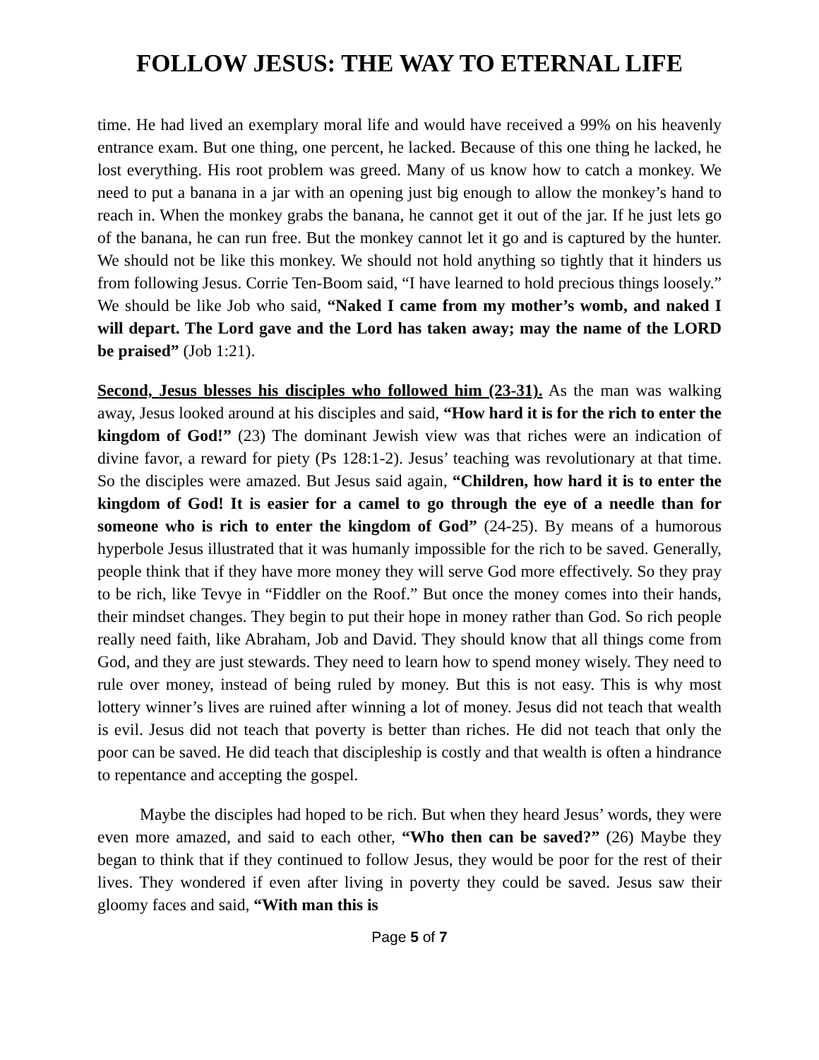FOLLOW JESUS: THE WAY TO ETERNAL LIFE
time. He had lived an exemplary moral life and would have received a 99% on his heavenly entrance exam. But one thing, one percent, he lacked. Because of this one thing he lacked, he lost everything. His root problem was greed. Many of us know how to catch a monkey. We need to put a banana in a jar with an opening just big enough to allow the monkey’s hand to reach in. When the monkey grabs the banana, he cannot get it out of the jar. If he just lets go of the banana, he can run free. But the monkey cannot let it go and is captured by the hunter. We should not be like this monkey. We should not hold anything so tightly that it hinders us from following Jesus. Corrie Ten-Boom said, “I have learned to hold precious things loosely.” We should be like Job who said, “Naked I came from my mother’s womb, and naked I will depart. The Lord gave and the Lord has taken away; may the name of the LORD be praised” (Job 1:21).
Second, Jesus blesses his disciples who followed him (23-31). As the man was walking away, Jesus looked around at his disciples and said, “How hard it is for the rich to enter the kingdom of God!” (23) The dominant Jewish view was that riches were an indication of divine favor, a reward for piety (Ps 128:1-2). Jesus’ teaching was revolutionary at that time. So the disciples were amazed. But Jesus said again, “Children, how hard it is to enter the kingdom of God! It is easier for a camel to go through the eye of a needle than for someone who is rich to enter the kingdom of God” (24-25). By means of a humorous hyperbole Jesus illustrated that it was humanly impossible for the rich to be saved. Generally, people think that if they have more money they will serve God more effectively. So they pray to be rich, like Tevye in “Fiddler on the Roof.” But once the money comes into their hands, their mindset changes. They begin to put their hope in money rather than God. So rich people really need faith, like Abraham, Job and David. They should know that all things come from God, and they are just stewards. They need to learn how to spend money wisely. They need to rule over money, instead of being ruled by money. But this is not easy. This is why most lottery winner’s lives are ruined after winning a lot of money. Jesus did not teach that wealth is evil. Jesus did not teach that poverty is better than riches. He did not teach that only the poor can be saved. He did teach that discipleship is costly and that wealth is often a hindrance to repentance and accepting the gospel.
Maybe the disciples had hoped to be rich. But when they heard Jesus’ words, they were even more amazed, and said to each other, “Who then can be saved?” (26) Maybe they began to think that if they continued to follow Jesus, they would be poor for the rest of their lives. They wondered if even after living in poverty they could be saved. Jesus saw their gloomy faces and said, “With man this is
Page 5 of 7